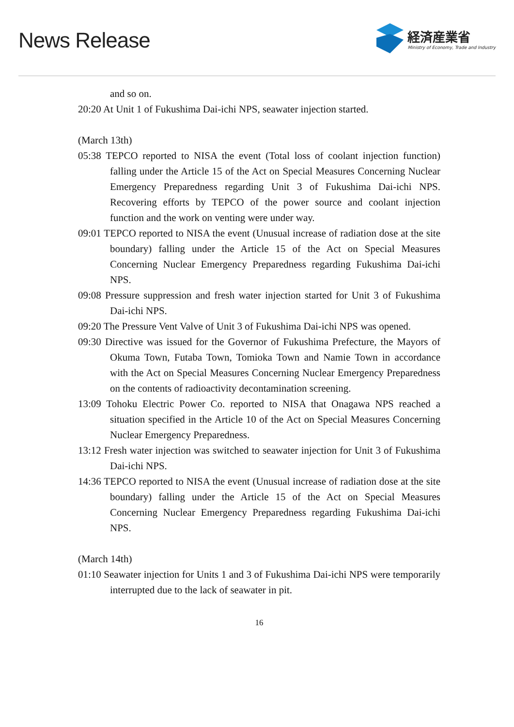News Release
経済産業省
Ministry of Economy, Trade and Industry
and so on.
20:20 At Unit 1 of Fukushima Dai-ichi NPS, seawater injection started.
(March 13th)
05:38 TEPCO reported to NISA the event (Total loss of coolant injection function) falling under the Article 15 of the Act on Special Measures Concerning Nuclear Emergency Preparedness regarding Unit 3 of Fukushima Dai-ichi NPS. Recovering efforts by TEPCO of the power source and coolant injection function and the work on venting were under way.
09:01 TEPCO reported to NISA the event (Unusual increase of radiation dose at the site boundary) falling under the Article 15 of the Act on Special Measures Concerning Nuclear Emergency Preparedness regarding Fukushima Dai-ichi NPS.
09:08 Pressure suppression and fresh water injection started for Unit 3 of Fukushima Dai-ichi NPS.
09:20 The Pressure Vent Valve of Unit 3 of Fukushima Dai-ichi NPS was opened.
09:30 Directive was issued for the Governor of Fukushima Prefecture, the Mayors of Okuma Town, Futaba Town, Tomioka Town and Namie Town in accordance with the Act on Special Measures Concerning Nuclear Emergency Preparedness on the contents of radioactivity decontamination screening.
13:09 Tohoku Electric Power Co. reported to NISA that Onagawa NPS reached a situation specified in the Article 10 of the Act on Special Measures Concerning Nuclear Emergency Preparedness.
13:12 Fresh water injection was switched to seawater injection for Unit 3 of Fukushima Dai-ichi NPS.
14:36 TEPCO reported to NISA the event (Unusual increase of radiation dose at the site boundary) falling under the Article 15 of the Act on Special Measures Concerning Nuclear Emergency Preparedness regarding Fukushima Dai-ichi NPS.
(March 14th)
01:10 Seawater injection for Units 1 and 3 of Fukushima Dai-ichi NPS were temporarily interrupted due to the lack of seawater in pit.
16